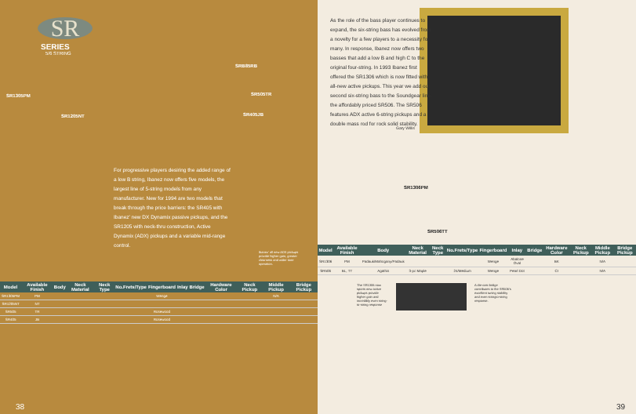SR
SERIES
5/6 STRING
SRB85RB
SR505TR
SR405JB
SR1305PM
SR1205NT
For progressive players desiring the added range of a low B string, Ibanez now offers five models, the largest line of 5-string models from any manufacturer. New for 1994 are two models that break through the price barriers: the SR405 with Ibanez' new DX Dynamix passive pickups, and the SR1205 with neck-thru construction, Active Dynamix (ADX) pickups and a variable mid-range control.
Ibanez' all new ADX pickups provide higher gain, greater clearness and wider tone operation.
| Model | Available Finish | Body | Neck Material | Neck Type | No.Frets/Type | Fingerboard | Inlay | Bridge | Hardware Color | Neck Pickup | Middle Pickup | Bridge Pickup |
| --- | --- | --- | --- | --- | --- | --- | --- | --- | --- | --- | --- | --- |
| SR1305PM | PM | | | | | Wenge | | | | | N/A | |
| SR1205NT | NT | | | | | | | | | | | |
| SR505 | TR | | | | | Rosewood | | | | | | |
| SR405 | JB | | | | | Rosewood | | | | | | |
38
As the role of the bass player continues to expand, the six-string bass has evolved from a novelty for a few players to a necessity for many. In response, Ibanez now offers two basses that add a low B and high C to the original four-string. In 1993 Ibanez first offered the SR1306 which is now fitted with all-new active pickups. This year we add our second six-string bass to the Soundgear line, the affordably priced SR506. The SR506 features ADX active 6-string pickups and a double mass rod for rock solid stability.
Gary Willis
SR1306PM
SR506TT
| Model | Available Finish | Body | Neck Material | Neck Type | No.Frets/Type | Fingerboard | Inlay | Bridge | Hardware Color | Neck Pickup | Middle Pickup | Bridge Pickup |
| --- | --- | --- | --- | --- | --- | --- | --- | --- | --- | --- | --- | --- |
| SR1306 | PM | Padauk/Mahogany/Padauk | | | | Wenge | Abalone Oval | | BK | | N/A | |
| SR506 | BL, TT | Agathis | 3-pc Maple | | 24/Medium | Wenge | Pearl Dot | | CI | | N/A | |
The SR1306 now sports new active pickups provide higher gain and incredibly even string-to-string response
A die-cast bridge contributes to the SR506's excellent tuning stability and even stringto-string response.
39